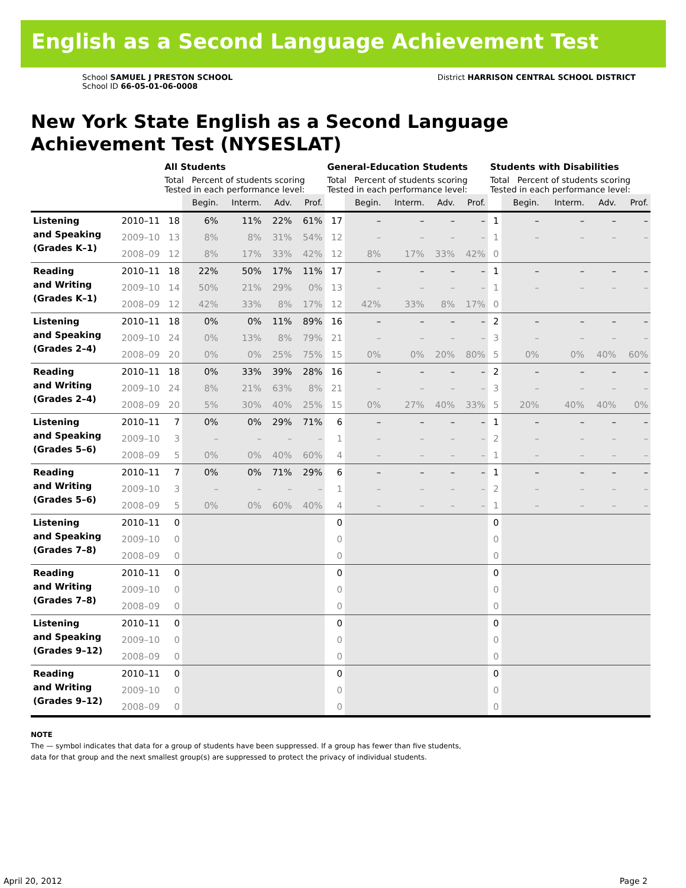English as a Second Language Achievement Test
School SAMUEL J PRESTON SCHOOL
School ID 66-05-01-06-0008
District HARRISON CENTRAL SCHOOL DISTRICT
New York State English as a Second Language
Achievement Test (NYSESLAT)
| | | All Students | | | | | General-Education Students | | | | | Students with Disabilities | | | | |
| --- | --- | --- | --- | --- | --- | --- | --- | --- | --- | --- | --- | --- | --- | --- | --- | --- |
| | | Total Percent of students scoring Tested in each performance level: | | | | | Total Percent of students scoring Tested in each performance level: | | | | | Total Percent of students scoring Tested in each performance level: | | | | |
| | | | Begin. | Interm. | Adv. | Prof. | | Begin. | Interm. | Adv. | Prof. | | Begin. | Interm. | Adv. | Prof. |
| Listening and Speaking (Grades K–1) | 2010–11 | 18 | 6% | 11% | 22% | 61% | 17 | – | – | – | – | 1 | – | – | – | – |
| | 2009–10 | 13 | 8% | 8% | 31% | 54% | 12 | – | – | – | – | 1 | – | – | – | – |
| | 2008–09 | 12 | 8% | 17% | 33% | 42% | 12 | 8% | 17% | 33% | 42% | 0 | | | | |
| Reading and Writing (Grades K–1) | 2010–11 | 18 | 22% | 50% | 17% | 11% | 17 | – | – | – | – | 1 | – | – | – | – |
| | 2009–10 | 14 | 50% | 21% | 29% | 0% | 13 | – | – | – | – | 1 | – | – | – | – |
| | 2008–09 | 12 | 42% | 33% | 8% | 17% | 12 | 42% | 33% | 8% | 17% | 0 | | | | |
| Listening and Speaking (Grades 2–4) | 2010–11 | 18 | 0% | 0% | 11% | 89% | 16 | – | – | – | – | 2 | – | – | – | – |
| | 2009–10 | 24 | 0% | 13% | 8% | 79% | 21 | – | – | – | – | 3 | – | – | – | – |
| | 2008–09 | 20 | 0% | 0% | 25% | 75% | 15 | 0% | 0% | 20% | 80% | 5 | 0% | 0% | 40% | 60% |
| Reading and Writing (Grades 2–4) | 2010–11 | 18 | 0% | 33% | 39% | 28% | 16 | – | – | – | – | 2 | – | – | – | – |
| | 2009–10 | 24 | 8% | 21% | 63% | 8% | 21 | – | – | – | – | 3 | – | – | – | – |
| | 2008–09 | 20 | 5% | 30% | 40% | 25% | 15 | 0% | 27% | 40% | 33% | 5 | 20% | 40% | 40% | 0% |
| Listening and Speaking (Grades 5–6) | 2010–11 | 7 | 0% | 0% | 29% | 71% | 6 | – | – | – | – | 1 | – | – | – | – |
| | 2009–10 | 3 | – | – | – | – | 1 | – | – | – | – | 2 | – | – | – | – |
| | 2008–09 | 5 | 0% | 0% | 40% | 60% | 4 | – | – | – | – | 1 | – | – | – | – |
| Reading and Writing (Grades 5–6) | 2010–11 | 7 | 0% | 0% | 71% | 29% | 6 | – | – | – | – | 1 | – | – | – | – |
| | 2009–10 | 3 | – | – | – | – | 1 | – | – | – | – | 2 | – | – | – | – |
| | 2008–09 | 5 | 0% | 0% | 60% | 40% | 4 | – | – | – | – | 1 | – | – | – | – |
| Listening and Speaking (Grades 7–8) | 2010–11 | 0 | | | | | 0 | | | | | 0 | | | | |
| | 2009–10 | 0 | | | | | 0 | | | | | 0 | | | | |
| | 2008–09 | 0 | | | | | 0 | | | | | 0 | | | | |
| Reading and Writing (Grades 7–8) | 2010–11 | 0 | | | | | 0 | | | | | 0 | | | | |
| | 2009–10 | 0 | | | | | 0 | | | | | 0 | | | | |
| | 2008–09 | 0 | | | | | 0 | | | | | 0 | | | | |
| Listening and Speaking (Grades 9–12) | 2010–11 | 0 | | | | | 0 | | | | | 0 | | | | |
| | 2009–10 | 0 | | | | | 0 | | | | | 0 | | | | |
| | 2008–09 | 0 | | | | | 0 | | | | | 0 | | | | |
| Reading and Writing (Grades 9–12) | 2010–11 | 0 | | | | | 0 | | | | | 0 | | | | |
| | 2009–10 | 0 | | | | | 0 | | | | | 0 | | | | |
| | 2008–09 | 0 | | | | | 0 | | | | | 0 | | | | |
NOTE
The — symbol indicates that data for a group of students have been suppressed. If a group has fewer than five students,
data for that group and the next smallest group(s) are suppressed to protect the privacy of individual students.
April 20, 2012 Page 2